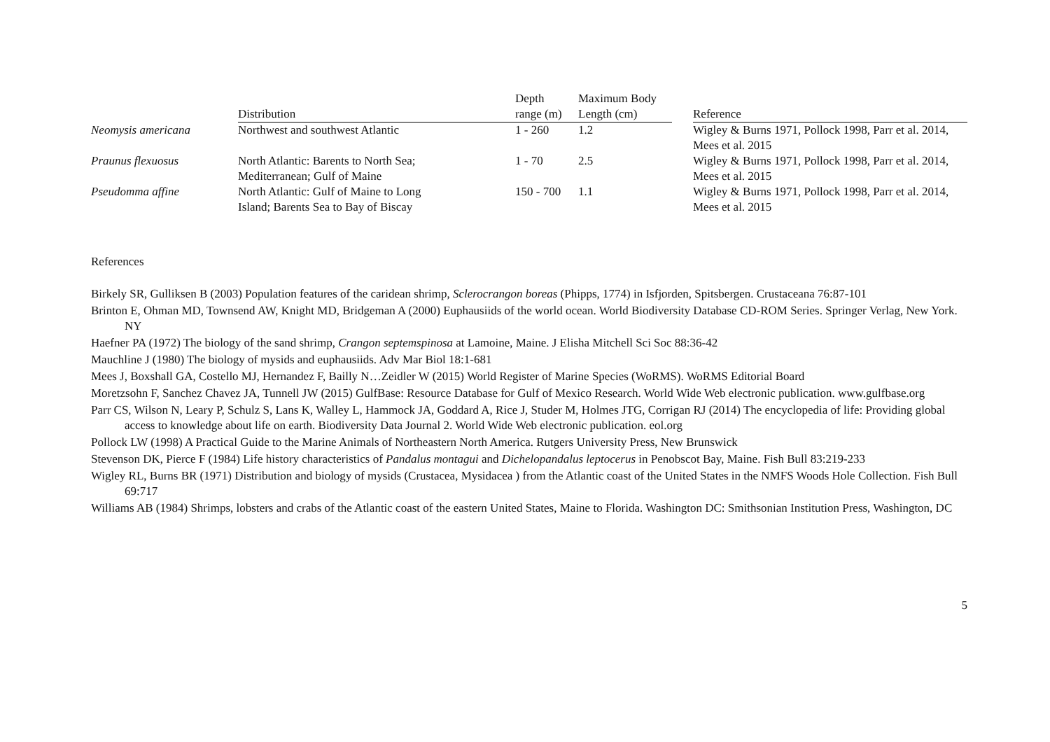| | Distribution | Depth range (m) | Maximum Body Length (cm) | | Reference |
| --- | --- | --- | --- | --- | --- |
| Neomysis americana | Northwest and southwest Atlantic | 1 - 260 | 1.2 | | Wigley & Burns 1971, Pollock 1998, Parr et al. 2014, Mees et al. 2015 |
| Praunus flexuosus | North Atlantic: Barents to North Sea; Mediterranean; Gulf of Maine | 1 - 70 | 2.5 | | Wigley & Burns 1971, Pollock 1998, Parr et al. 2014, Mees et al. 2015 |
| Pseudomma affine | North Atlantic: Gulf of Maine to Long Island; Barents Sea to Bay of Biscay | 150 - 700 | 1.1 | | Wigley & Burns 1971, Pollock 1998, Parr et al. 2014, Mees et al. 2015 |
References
Birkely SR, Gulliksen B (2003) Population features of the caridean shrimp, Sclerocrangon boreas (Phipps, 1774) in Isfjorden, Spitsbergen. Crustaceana 76:87-101
Brinton E, Ohman MD, Townsend AW, Knight MD, Bridgeman A (2000) Euphausiids of the world ocean. World Biodiversity Database CD-ROM Series. Springer Verlag, New York. NY
Haefner PA (1972) The biology of the sand shrimp, Crangon septemspinosa at Lamoine, Maine. J Elisha Mitchell Sci Soc 88:36-42
Mauchline J (1980) The biology of mysids and euphausiids. Adv Mar Biol 18:1-681
Mees J, Boxshall GA, Costello MJ, Hernandez F, Bailly N…Zeidler W (2015) World Register of Marine Species (WoRMS). WoRMS Editorial Board
Moretzsohn F, Sanchez Chavez JA, Tunnell JW (2015) GulfBase: Resource Database for Gulf of Mexico Research. World Wide Web electronic publication. www.gulfbase.org
Parr CS, Wilson N, Leary P, Schulz S, Lans K, Walley L, Hammock JA, Goddard A, Rice J, Studer M, Holmes JTG, Corrigan RJ (2014) The encyclopedia of life: Providing global access to knowledge about life on earth. Biodiversity Data Journal 2. World Wide Web electronic publication. eol.org
Pollock LW (1998) A Practical Guide to the Marine Animals of Northeastern North America. Rutgers University Press, New Brunswick
Stevenson DK, Pierce F (1984) Life history characteristics of Pandalus montagui and Dichelopandalus leptocerus in Penobscot Bay, Maine. Fish Bull 83:219-233
Wigley RL, Burns BR (1971) Distribution and biology of mysids (Crustacea, Mysidacea ) from the Atlantic coast of the United States in the NMFS Woods Hole Collection. Fish Bull 69:717
Williams AB (1984) Shrimps, lobsters and crabs of the Atlantic coast of the eastern United States, Maine to Florida. Washington DC: Smithsonian Institution Press, Washington, DC
5